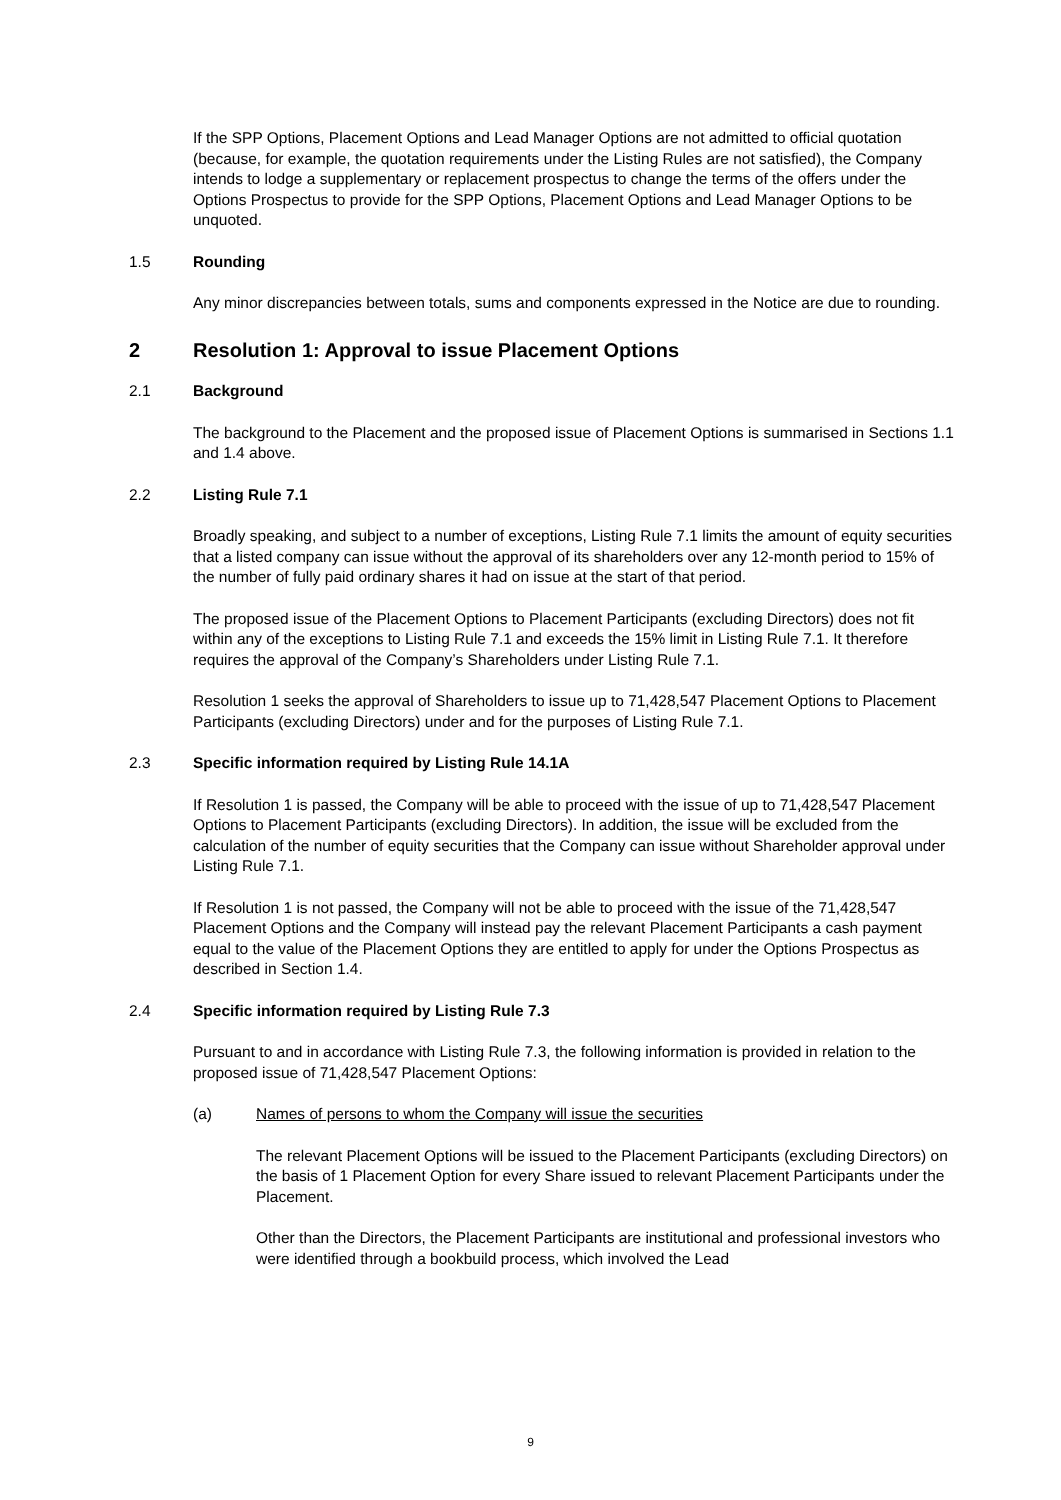If the SPP Options, Placement Options and Lead Manager Options are not admitted to official quotation (because, for example, the quotation requirements under the Listing Rules are not satisfied), the Company intends to lodge a supplementary or replacement prospectus to change the terms of the offers under the Options Prospectus to provide for the SPP Options, Placement Options and Lead Manager Options to be unquoted.
1.5 Rounding
Any minor discrepancies between totals, sums and components expressed in the Notice are due to rounding.
2 Resolution 1: Approval to issue Placement Options
2.1 Background
The background to the Placement and the proposed issue of Placement Options is summarised in Sections 1.1 and 1.4 above.
2.2 Listing Rule 7.1
Broadly speaking, and subject to a number of exceptions, Listing Rule 7.1 limits the amount of equity securities that a listed company can issue without the approval of its shareholders over any 12-month period to 15% of the number of fully paid ordinary shares it had on issue at the start of that period.
The proposed issue of the Placement Options to Placement Participants (excluding Directors) does not fit within any of the exceptions to Listing Rule 7.1 and exceeds the 15% limit in Listing Rule 7.1. It therefore requires the approval of the Company’s Shareholders under Listing Rule 7.1.
Resolution 1 seeks the approval of Shareholders to issue up to 71,428,547 Placement Options to Placement Participants (excluding Directors) under and for the purposes of Listing Rule 7.1.
2.3 Specific information required by Listing Rule 14.1A
If Resolution 1 is passed, the Company will be able to proceed with the issue of up to 71,428,547 Placement Options to Placement Participants (excluding Directors). In addition, the issue will be excluded from the calculation of the number of equity securities that the Company can issue without Shareholder approval under Listing Rule 7.1.
If Resolution 1 is not passed, the Company will not be able to proceed with the issue of the 71,428,547 Placement Options and the Company will instead pay the relevant Placement Participants a cash payment equal to the value of the Placement Options they are entitled to apply for under the Options Prospectus as described in Section 1.4.
2.4 Specific information required by Listing Rule 7.3
Pursuant to and in accordance with Listing Rule 7.3, the following information is provided in relation to the proposed issue of 71,428,547 Placement Options:
(a) Names of persons to whom the Company will issue the securities
The relevant Placement Options will be issued to the Placement Participants (excluding Directors) on the basis of 1 Placement Option for every Share issued to relevant Placement Participants under the Placement.
Other than the Directors, the Placement Participants are institutional and professional investors who were identified through a bookbuild process, which involved the Lead
9